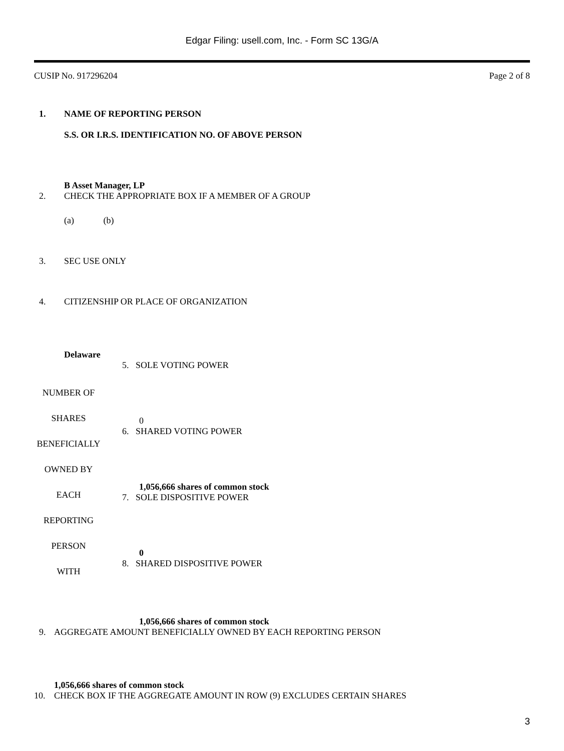Edgar Filing: usell.com, Inc. - Form SC 13G/A
CUSIP No. 917296204 Page 2 of 8
1. NAME OF REPORTING PERSON
S.S. OR I.R.S. IDENTIFICATION NO. OF ABOVE PERSON
B Asset Manager, LP
2. CHECK THE APPROPRIATE BOX IF A MEMBER OF A GROUP
(a) (b)
3. SEC USE ONLY
4. CITIZENSHIP OR PLACE OF ORGANIZATION
Delaware
| NUMBER OF SHARES BENEFICIALLY OWNED BY EACH REPORTING PERSON WITH | 5. SOLE VOTING POWER 0 6. SHARED VOTING POWER 1,056,666 shares of common stock 7. SOLE DISPOSITIVE POWER 0 8. SHARED DISPOSITIVE POWER 1,056,666 shares of common stock |
9. AGGREGATE AMOUNT BENEFICIALLY OWNED BY EACH REPORTING PERSON
1,056,666 shares of common stock
10. CHECK BOX IF THE AGGREGATE AMOUNT IN ROW (9) EXCLUDES CERTAIN SHARES
3